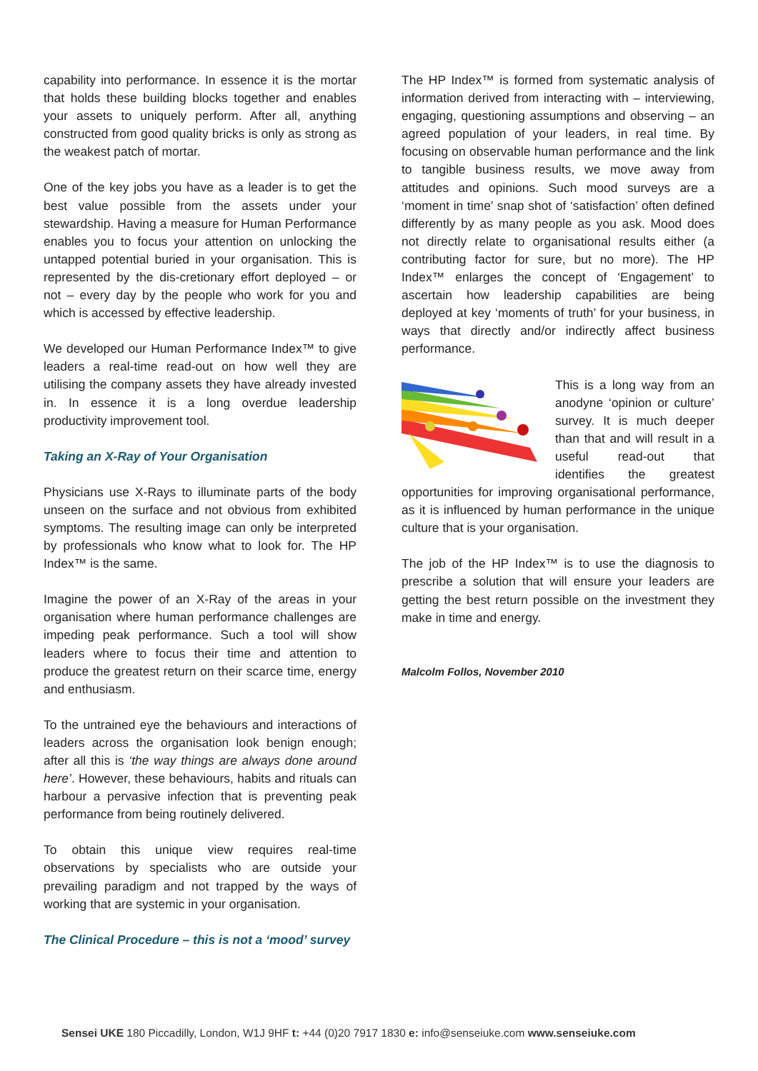capability into performance. In essence it is the mortar that holds these building blocks together and enables your assets to uniquely perform. After all, anything constructed from good quality bricks is only as strong as the weakest patch of mortar.
One of the key jobs you have as a leader is to get the best value possible from the assets under your stewardship. Having a measure for Human Performance enables you to focus your attention on unlocking the untapped potential buried in your organisation. This is represented by the dis-cretionary effort deployed – or not – every day by the people who work for you and which is accessed by effective leadership.
We developed our Human Performance Index™ to give leaders a real-time read-out on how well they are utilising the company assets they have already invested in. In essence it is a long overdue leadership productivity improvement tool.
Taking an X-Ray of Your Organisation
Physicians use X-Rays to illuminate parts of the body unseen on the surface and not obvious from exhibited symptoms. The resulting image can only be interpreted by professionals who know what to look for. The HP Index™ is the same.
Imagine the power of an X-Ray of the areas in your organisation where human performance challenges are impeding peak performance. Such a tool will show leaders where to focus their time and attention to produce the greatest return on their scarce time, energy and enthusiasm.
To the untrained eye the behaviours and interactions of leaders across the organisation look benign enough; after all this is ‘the way things are always done around here’. However, these behaviours, habits and rituals can harbour a pervasive infection that is preventing peak performance from being routinely delivered.
To obtain this unique view requires real-time observations by specialists who are outside your prevailing paradigm and not trapped by the ways of working that are systemic in your organisation.
The Clinical Procedure – this is not a ‘mood’ survey
The HP Index™ is formed from systematic analysis of information derived from interacting with – interviewing, engaging, questioning assumptions and observing – an agreed population of your leaders, in real time. By focusing on observable human performance and the link to tangible business results, we move away from attitudes and opinions. Such mood surveys are a ‘moment in time’ snap shot of ‘satisfaction’ often defined differently by as many people as you ask. Mood does not directly relate to organisational results either (a contributing factor for sure, but no more). The HP Index™ enlarges the concept of ‘Engagement’ to ascertain how leadership capabilities are being deployed at key ‘moments of truth’ for your business, in ways that directly and/or indirectly affect business performance.
This is a long way from an anodyne ‘opinion or culture’ survey. It is much deeper than that and will result in a useful read-out that identifies the greatest opportunities for improving organisational performance, as it is influenced by human performance in the unique culture that is your organisation.
The job of the HP Index™ is to use the diagnosis to prescribe a solution that will ensure your leaders are getting the best return possible on the investment they make in time and energy.
Malcolm Follos, November 2010
Sensei UKE 180 Piccadilly, London, W1J 9HF t: +44 (0)20 7917 1830 e: info@senseiuke.com www.senseiuke.com